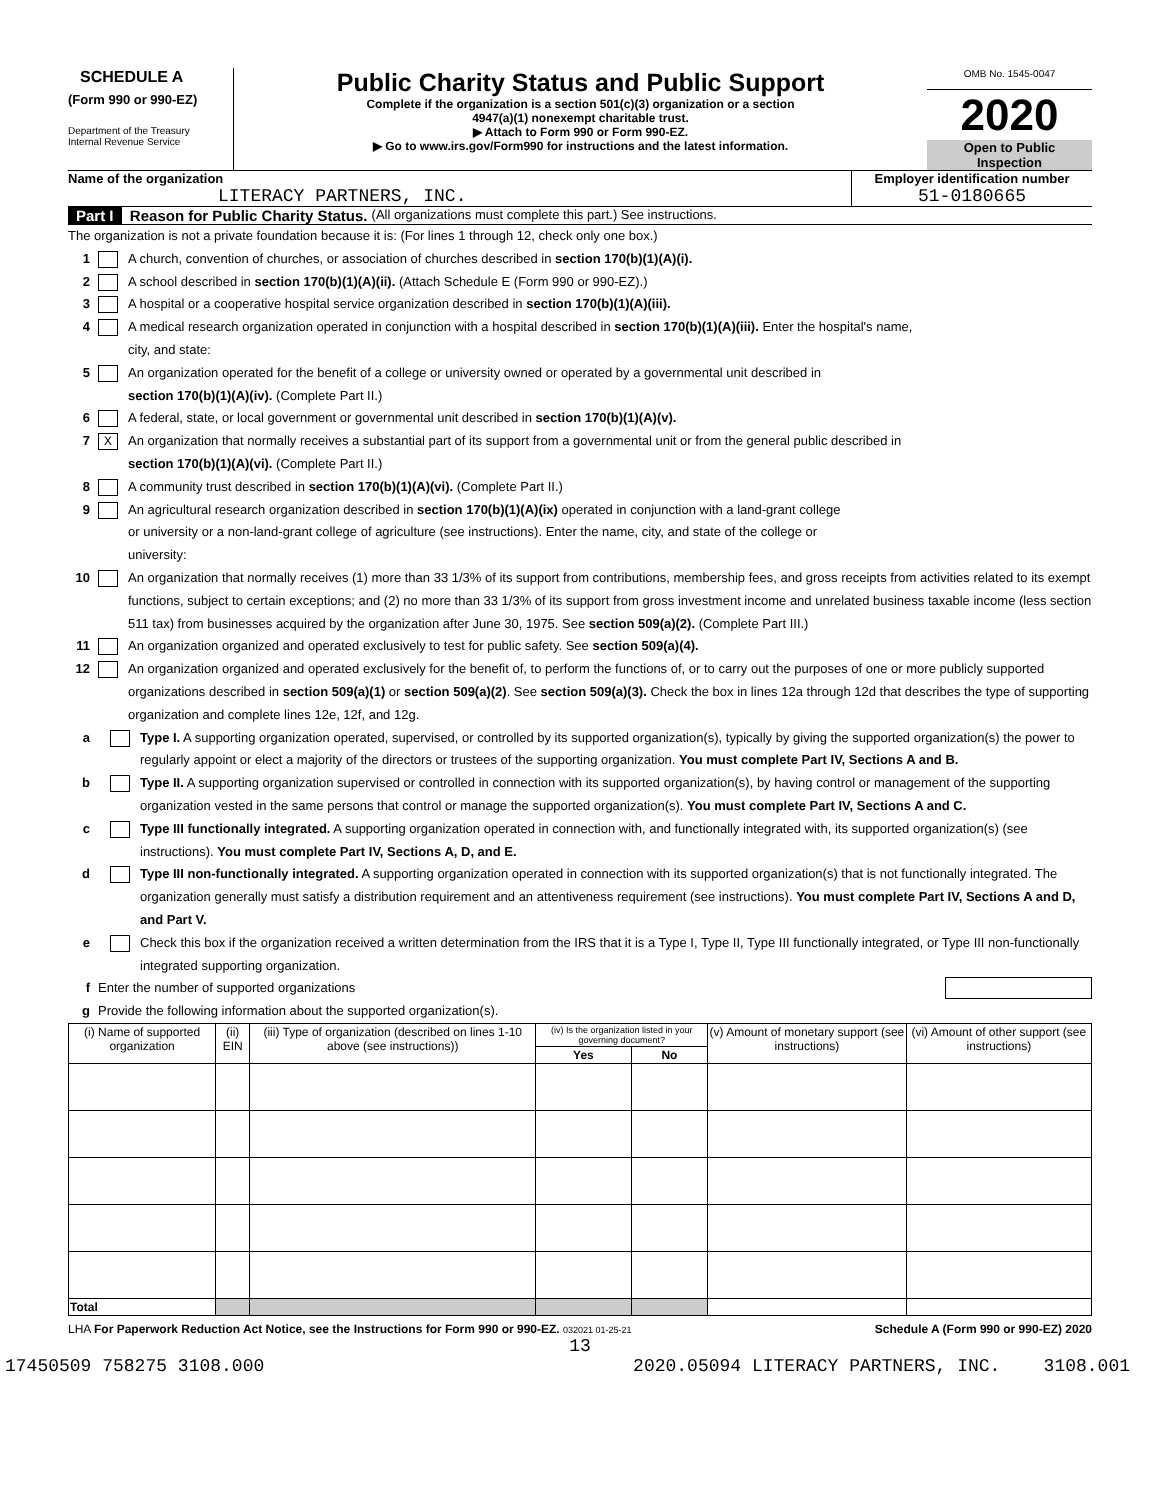SCHEDULE A
(Form 990 or 990-EZ)
Department of the Treasury
Internal Revenue Service
Public Charity Status and Public Support
Complete if the organization is a section 501(c)(3) organization or a section
4947(a)(1) nonexempt charitable trust.
▶ Attach to Form 990 or Form 990-EZ.
▶ Go to www.irs.gov/Form990 for instructions and the latest information.
OMB No. 1545-0047
2020
Open to Public
Inspection
Name of the organization
LITERACY PARTNERS, INC.
Employer identification number
51-0180665
Part I Reason for Public Charity Status. (All organizations must complete this part.) See instructions.
The organization is not a private foundation because it is: (For lines 1 through 12, check only one box.)
1 A church, convention of churches, or association of churches described in section 170(b)(1)(A)(i).
2 A school described in section 170(b)(1)(A)(ii). (Attach Schedule E (Form 990 or 990-EZ).)
3 A hospital or a cooperative hospital service organization described in section 170(b)(1)(A)(iii).
4 A medical research organization operated in conjunction with a hospital described in section 170(b)(1)(A)(iii). Enter the hospital's name,
city, and state:
5 An organization operated for the benefit of a college or university owned or operated by a governmental unit described in
section 170(b)(1)(A)(iv). (Complete Part II.)
6 A federal, state, or local government or governmental unit described in section 170(b)(1)(A)(v).
7
X
An organization that normally receives a substantial part of its support from a governmental unit or from the general public described in
section 170(b)(1)(A)(vi). (Complete Part II.)
8 A community trust described in section 170(b)(1)(A)(vi). (Complete Part II.)
9 An agricultural research organization described in section 170(b)(1)(A)(ix) operated in conjunction with a land-grant college
or university or a non-land-grant college of agriculture (see instructions). Enter the name, city, and state of the college or
university:
10 An organization that normally receives (1) more than 33 1/3% of its support from contributions, membership fees, and gross receipts from activities related to its exempt functions, subject to certain exceptions; and (2) no more than 33 1/3% of its support from gross investment income and unrelated business taxable income (less section 511 tax) from businesses acquired by the organization after June 30, 1975. See section 509(a)(2). (Complete Part III.)
11 An organization organized and operated exclusively to test for public safety. See section 509(a)(4).
12 An organization organized and operated exclusively for the benefit of, to perform the functions of, or to carry out the purposes of one or more publicly supported organizations described in section 509(a)(1) or section 509(a)(2). See section 509(a)(3). Check the box in lines 12a through 12d that describes the type of supporting organization and complete lines 12e, 12f, and 12g.
a Type I. A supporting organization operated, supervised, or controlled by its supported organization(s), typically by giving the supported organization(s) the power to regularly appoint or elect a majority of the directors or trustees of the supporting organization. You must complete Part IV, Sections A and B.
b Type II. A supporting organization supervised or controlled in connection with its supported organization(s), by having control or management of the supporting organization vested in the same persons that control or manage the supported organization(s). You must complete Part IV, Sections A and C.
c Type III functionally integrated. A supporting organization operated in connection with, and functionally integrated with, its supported organization(s) (see instructions). You must complete Part IV, Sections A, D, and E.
d Type III non-functionally integrated. A supporting organization operated in connection with its supported organization(s) that is not functionally integrated. The organization generally must satisfy a distribution requirement and an attentiveness requirement (see instructions). You must complete Part IV, Sections A and D, and Part V.
e Check this box if the organization received a written determination from the IRS that it is a Type I, Type II, Type III functionally integrated, or Type III non-functionally integrated supporting organization.
f Enter the number of supported organizations
g Provide the following information about the supported organization(s).
| (i) Name of supported organization | (ii) EIN | (iii) Type of organization (described on lines 1-10 above (see instructions)) | (iv) Is the organization listed in your governing document? | | (v) Amount of monetary support (see instructions) | (vi) Amount of other support (see instructions) |
| --- | --- | --- | --- | --- | --- | --- |
| | | | Yes | No | | |
| Total | | | | | | |
LHA For Paperwork Reduction Act Notice, see the Instructions for Form 990 or 990-EZ. 032021 01-25-21 Schedule A (Form 990 or 990-EZ) 2020
13
17450509 758275 3108.000 2020.05094 LITERACY PARTNERS, INC. 3108.001